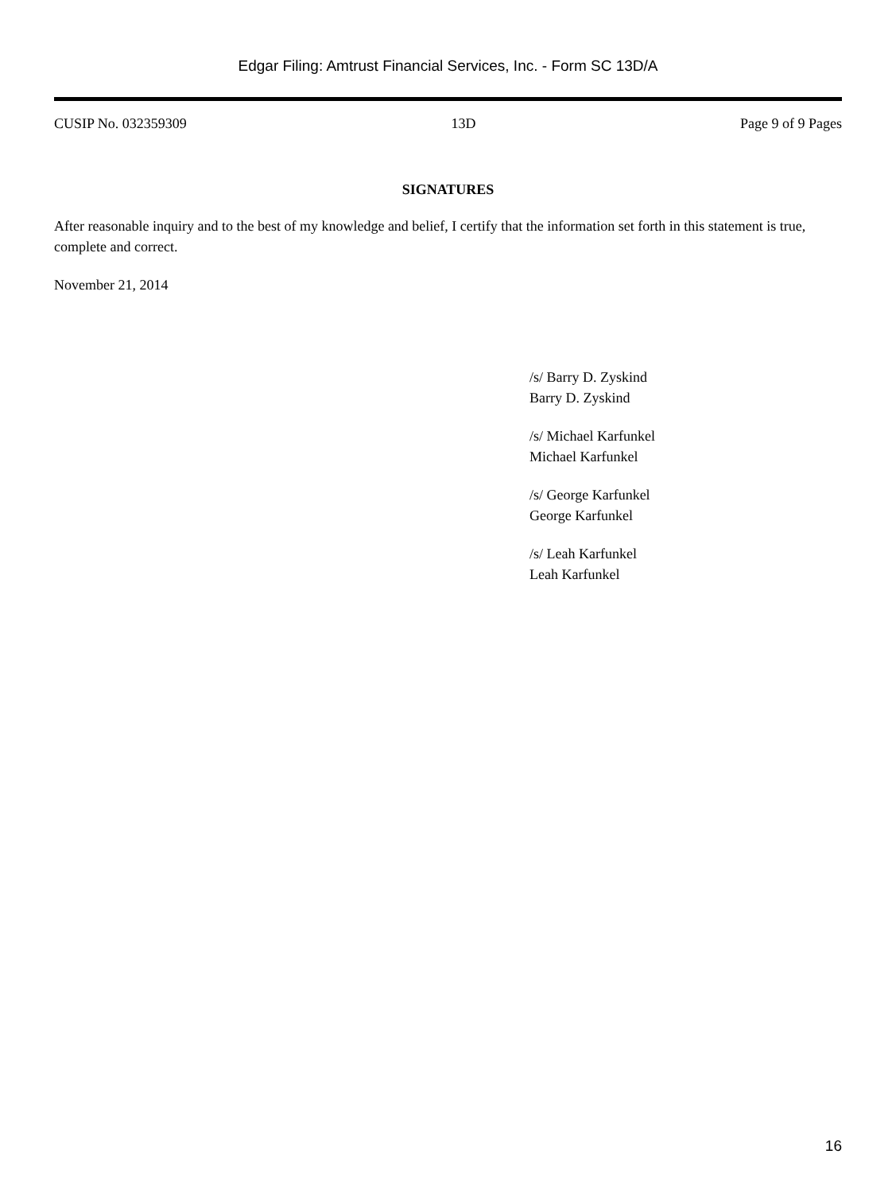Edgar Filing: Amtrust Financial Services, Inc. - Form SC 13D/A
CUSIP No. 032359309 13D Page 9 of 9 Pages
SIGNATURES
After reasonable inquiry and to the best of my knowledge and belief, I certify that the information set forth in this statement is true, complete and correct.
November 21, 2014
/s/ Barry D. Zyskind
Barry D. Zyskind
/s/ Michael Karfunkel
Michael Karfunkel
/s/ George Karfunkel
George Karfunkel
/s/ Leah Karfunkel
Leah Karfunkel
16